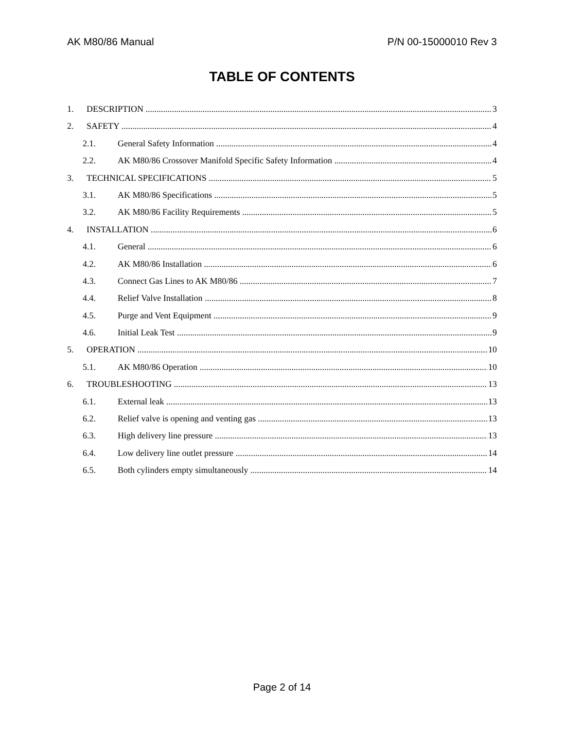AK M80/86 Manual P/N 00-15000010 Rev 3
TABLE OF CONTENTS
1. DESCRIPTION 3
2. SAFETY 4
2.1. General Safety Information 4
2.2. AK M80/86 Crossover Manifold Specific Safety Information 4
3. TECHNICAL SPECIFICATIONS 5
3.1. AK M80/86 Specifications 5
3.2. AK M80/86 Facility Requirements 5
4. INSTALLATION 6
4.1. General 6
4.2. AK M80/86 Installation 6
4.3. Connect Gas Lines to AK M80/86 7
4.4. Relief Valve Installation 8
4.5. Purge and Vent Equipment 9
4.6. Initial Leak Test 9
5. OPERATION 10
5.1. AK M80/86 Operation 10
6. TROUBLESHOOTING 13
6.1. External leak 13
6.2. Relief valve is opening and venting gas 13
6.3. High delivery line pressure 13
6.4. Low delivery line outlet pressure 14
6.5. Both cylinders empty simultaneously 14
Page 2 of 14